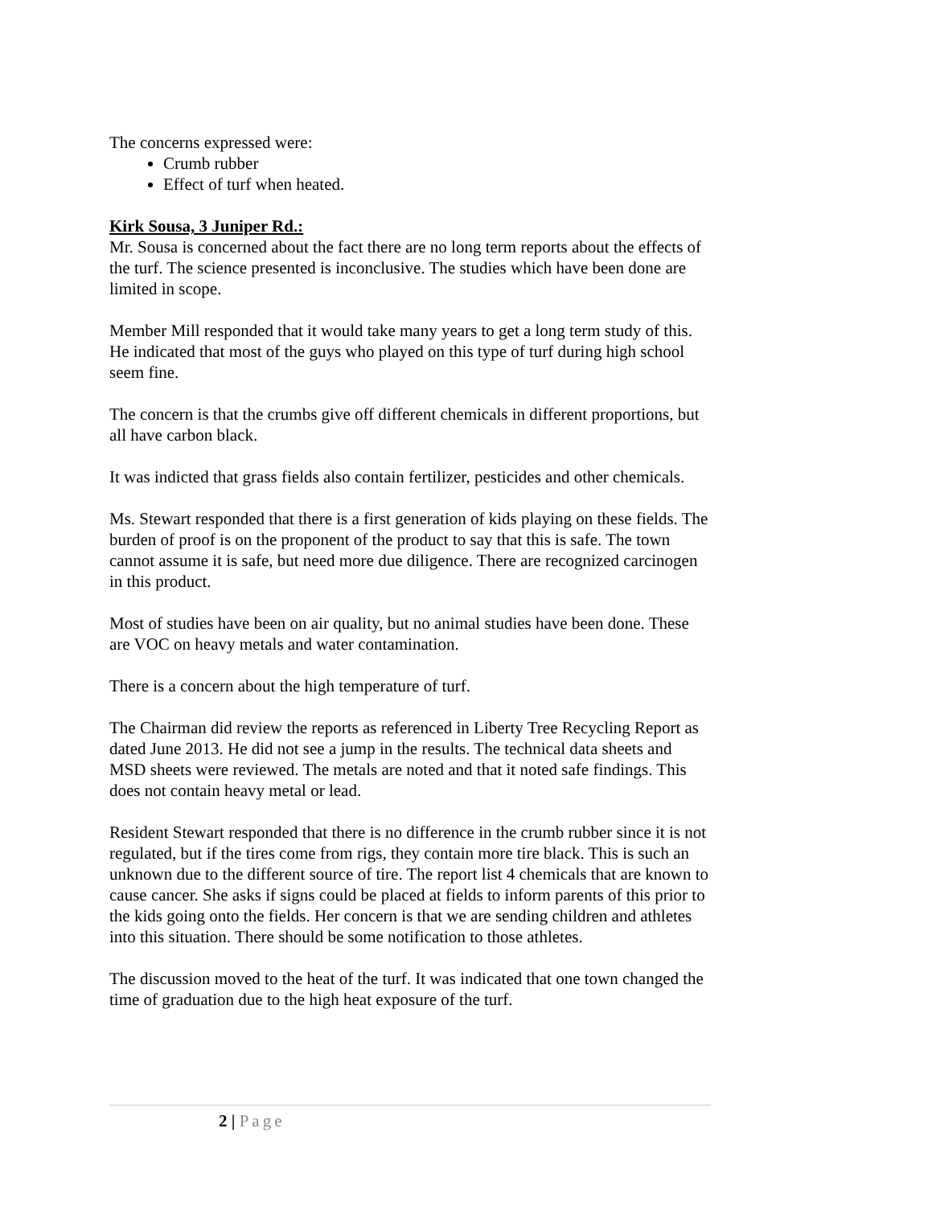The concerns expressed were:
Crumb rubber
Effect of turf when heated.
Kirk Sousa, 3 Juniper Rd.:
Mr. Sousa is concerned about the fact there are no long term reports about the effects of the turf. The science presented is inconclusive. The studies which have been done are limited in scope.
Member Mill responded that it would take many years to get a long term study of this. He indicated that most of the guys who played on this type of turf during high school seem fine.
The concern is that the crumbs give off different chemicals in different proportions, but all have carbon black.
It was indicted that grass fields also contain fertilizer, pesticides and other chemicals.
Ms. Stewart responded that there is a first generation of kids playing on these fields. The burden of proof is on the proponent of the product to say that this is safe. The town cannot assume it is safe, but need more due diligence. There are recognized carcinogen in this product.
Most of studies have been on air quality, but no animal studies have been done. These are VOC on heavy metals and water contamination.
There is a concern about the high temperature of turf.
The Chairman did review the reports as referenced in Liberty Tree Recycling Report as dated June 2013. He did not see a jump in the results. The technical data sheets and MSD sheets were reviewed. The metals are noted and that it noted safe findings. This does not contain heavy metal or lead.
Resident Stewart responded that there is no difference in the crumb rubber since it is not regulated, but if the tires come from rigs, they contain more tire black. This is such an unknown due to the different source of tire. The report list 4 chemicals that are known to cause cancer. She asks if signs could be placed at fields to inform parents of this prior to the kids going onto the fields. Her concern is that we are sending children and athletes into this situation. There should be some notification to those athletes.
The discussion moved to the heat of the turf. It was indicated that one town changed the time of graduation due to the high heat exposure of the turf.
2 | Page